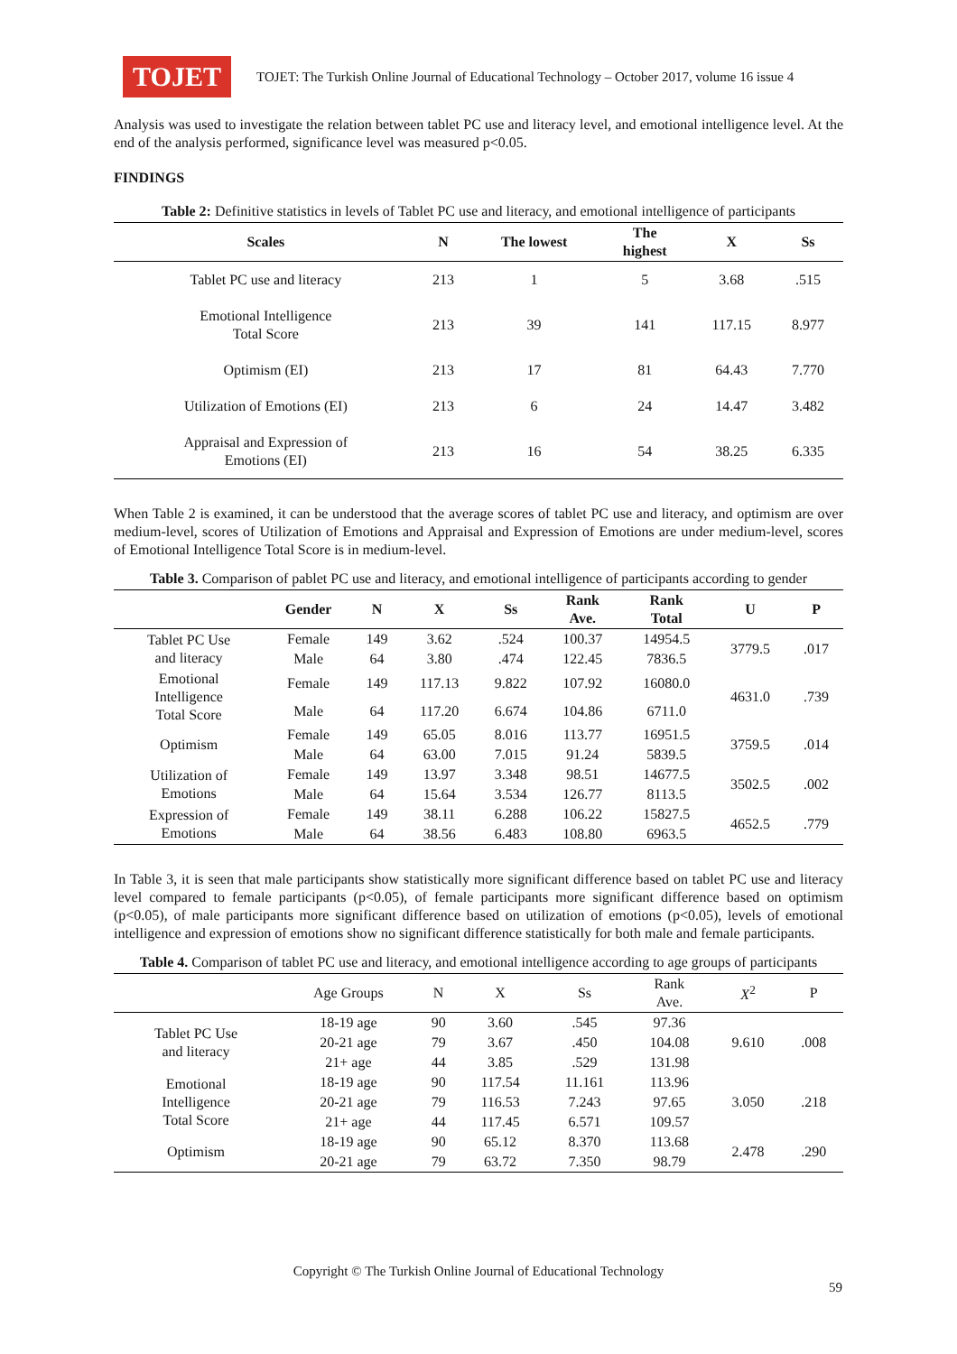TOJET
TOJET: The Turkish Online Journal of Educational Technology – October 2017, volume 16 issue 4
Analysis was used to investigate the relation between tablet PC use and literacy level, and emotional intelligence level. At the end of the analysis performed, significance level was measured p<0.05.
FINDINGS
Table 2: Definitive statistics in levels of Tablet PC use and literacy, and emotional intelligence of participants
| Scales | N | The lowest | The highest | X | Ss |
| --- | --- | --- | --- | --- | --- |
| Tablet PC use and literacy | 213 | 1 | 5 | 3.68 | .515 |
| Emotional Intelligence Total Score | 213 | 39 | 141 | 117.15 | 8.977 |
| Optimism (EI) | 213 | 17 | 81 | 64.43 | 7.770 |
| Utilization of Emotions (EI) | 213 | 6 | 24 | 14.47 | 3.482 |
| Appraisal and Expression of Emotions (EI) | 213 | 16 | 54 | 38.25 | 6.335 |
When Table 2 is examined, it can be understood that the average scores of tablet PC use and literacy, and optimism are over medium-level, scores of Utilization of Emotions and Appraisal and Expression of Emotions are under medium-level, scores of Emotional Intelligence Total Score is in medium-level.
Table 3. Comparison of pablet PC use and literacy, and emotional intelligence of participants according to gender
| | Gender | N | X | Ss | Rank Ave. | Rank Total | U | P |
| --- | --- | --- | --- | --- | --- | --- | --- | --- |
| Tablet PC Use and literacy | Female | 149 | 3.62 | .524 | 100.37 | 14954.5 | 3779.5 | .017 |
| | Male | 64 | 3.80 | .474 | 122.45 | 7836.5 | | |
| Emotional Intelligence Total Score | Female | 149 | 117.13 | 9.822 | 107.92 | 16080.0 | 4631.0 | .739 |
| | Male | 64 | 117.20 | 6.674 | 104.86 | 6711.0 | | |
| Optimism | Female | 149 | 65.05 | 8.016 | 113.77 | 16951.5 | 3759.5 | .014 |
| | Male | 64 | 63.00 | 7.015 | 91.24 | 5839.5 | | |
| Utilization of Emotions | Female | 149 | 13.97 | 3.348 | 98.51 | 14677.5 | 3502.5 | .002 |
| | Male | 64 | 15.64 | 3.534 | 126.77 | 8113.5 | | |
| Expression of Emotions | Female | 149 | 38.11 | 6.288 | 106.22 | 15827.5 | 4652.5 | .779 |
| | Male | 64 | 38.56 | 6.483 | 108.80 | 6963.5 | | |
In Table 3, it is seen that male participants show statistically more significant difference based on tablet PC use and literacy level compared to female participants (p<0.05), of female participants more significant difference based on optimism (p<0.05), of male participants more significant difference based on utilization of emotions (p<0.05), levels of emotional intelligence and expression of emotions show no significant difference statistically for both male and female participants.
Table 4. Comparison of tablet PC use and literacy, and emotional intelligence according to age groups of participants
| | Age Groups | N | X | Ss | Rank Ave. | X<sup>2</sup> | P |
| --- | --- | --- | --- | --- | --- | --- | --- |
| Tablet PC Use and literacy | 18-19 age | 90 | 3.60 | .545 | 97.36 | 9.610 | .008 |
| | 20-21 age | 79 | 3.67 | .450 | 104.08 | | |
| | 21+ age | 44 | 3.85 | .529 | 131.98 | | |
| Emotional Intelligence Total Score | 18-19 age | 90 | 117.54 | 11.161 | 113.96 | 3.050 | .218 |
| | 20-21 age | 79 | 116.53 | 7.243 | 97.65 | | |
| | 21+ age | 44 | 117.45 | 6.571 | 109.57 | | |
| Optimism | 18-19 age | 90 | 65.12 | 8.370 | 113.68 | 2.478 | .290 |
| | 20-21 age | 79 | 63.72 | 7.350 | 98.79 | | |
Copyright © The Turkish Online Journal of Educational Technology
59